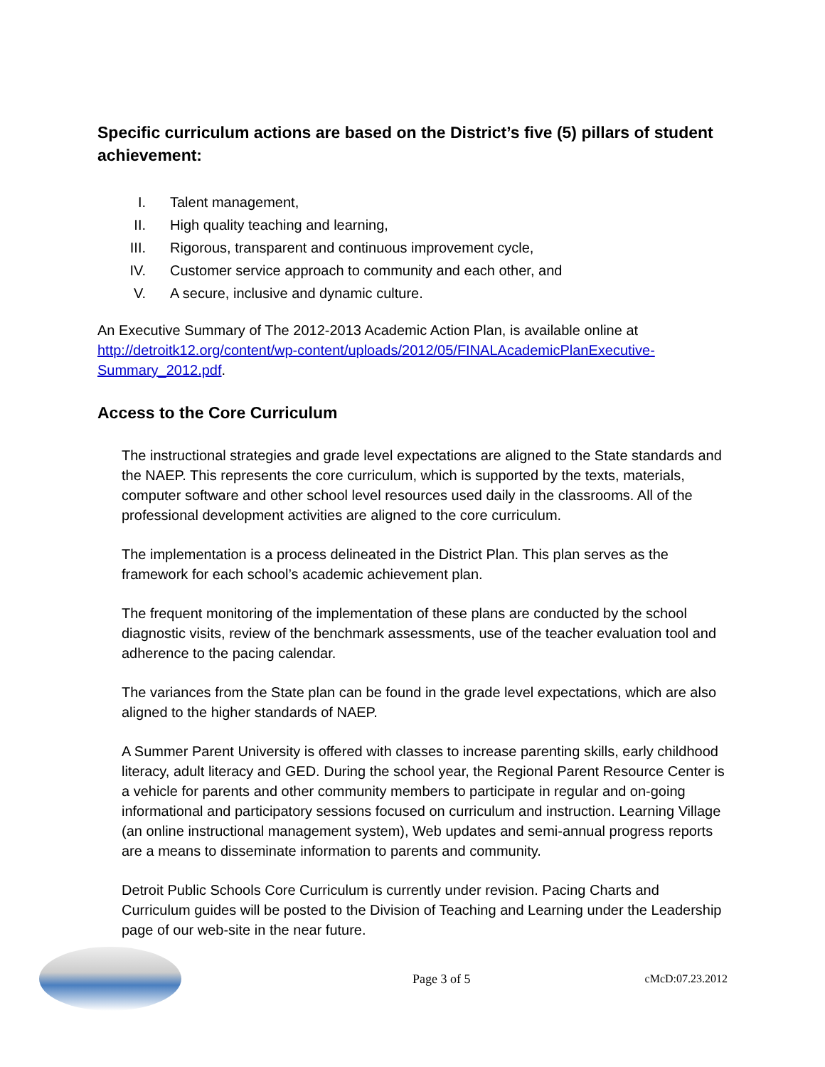Specific curriculum actions are based on the District’s five (5) pillars of student achievement:
I. Talent management,
II. High quality teaching and learning,
III. Rigorous, transparent and continuous improvement cycle,
IV. Customer service approach to community and each other, and
V. A secure, inclusive and dynamic culture.
An Executive Summary of The 2012-2013 Academic Action Plan, is available online at http://detroitk12.org/content/wp-content/uploads/2012/05/FINALAcademicPlanExecutive-Summary_2012.pdf.
Access to the Core Curriculum
The instructional strategies and grade level expectations are aligned to the State standards and the NAEP. This represents the core curriculum, which is supported by the texts, materials, computer software and other school level resources used daily in the classrooms. All of the professional development activities are aligned to the core curriculum.
The implementation is a process delineated in the District Plan. This plan serves as the framework for each school’s academic achievement plan.
The frequent monitoring of the implementation of these plans are conducted by the school diagnostic visits, review of the benchmark assessments, use of the teacher evaluation tool and adherence to the pacing calendar.
The variances from the State plan can be found in the grade level expectations, which are also aligned to the higher standards of NAEP.
A Summer Parent University is offered with classes to increase parenting skills, early childhood literacy, adult literacy and GED. During the school year, the Regional Parent Resource Center is a vehicle for parents and other community members to participate in regular and on-going informational and participatory sessions focused on curriculum and instruction. Learning Village (an online instructional management system), Web updates and semi-annual progress reports are a means to disseminate information to parents and community.
Detroit Public Schools Core Curriculum is currently under revision. Pacing Charts and Curriculum guides will be posted to the Division of Teaching and Learning under the Leadership page of our web-site in the near future.
Page 3 of 5 cMcD:07.23.2012